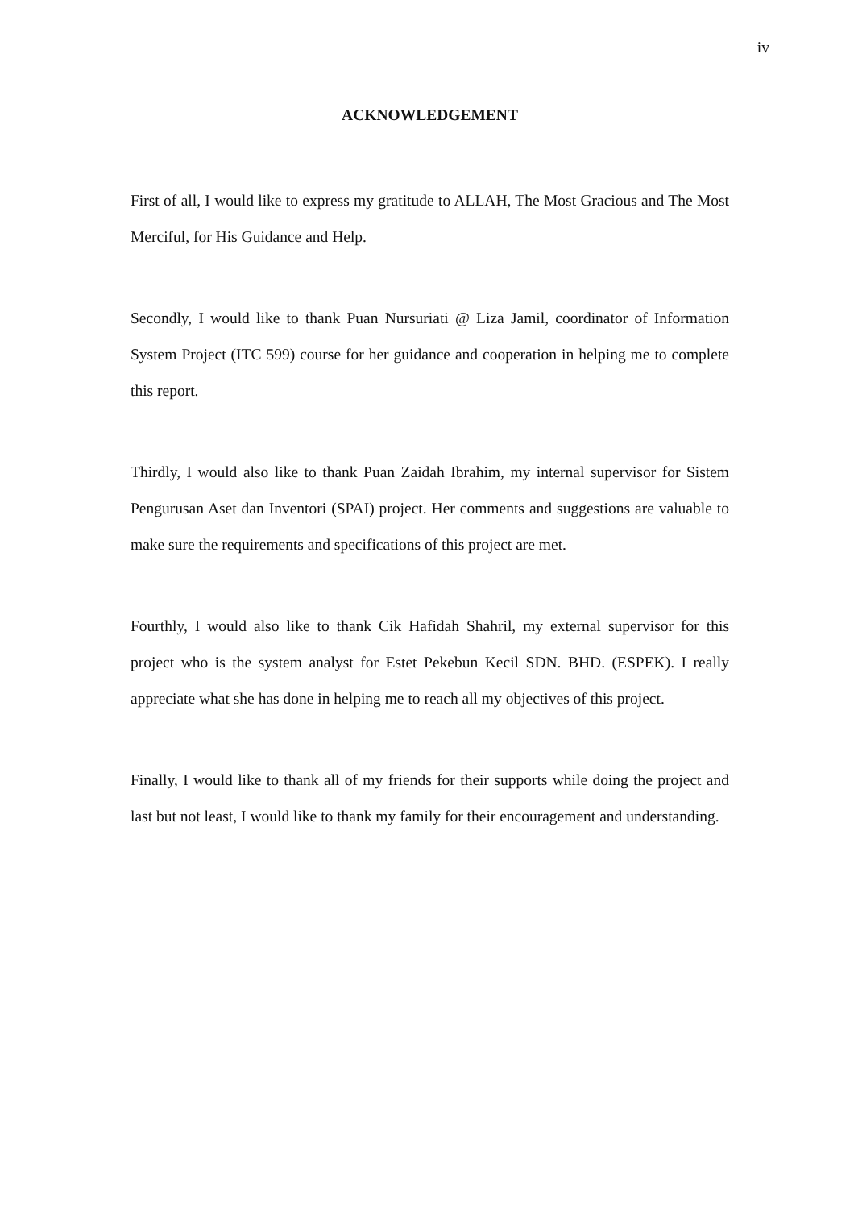iv
ACKNOWLEDGEMENT
First of all, I would like to express my gratitude to ALLAH, The Most Gracious and The Most Merciful, for His Guidance and Help.
Secondly, I would like to thank Puan Nursuriati @ Liza Jamil, coordinator of Information System Project (ITC 599) course for her guidance and cooperation in helping me to complete this report.
Thirdly, I would also like to thank Puan Zaidah Ibrahim, my internal supervisor for Sistem Pengurusan Aset dan Inventori (SPAI) project. Her comments and suggestions are valuable to make sure the requirements and specifications of this project are met.
Fourthly, I would also like to thank Cik Hafidah Shahril, my external supervisor for this project who is the system analyst for Estet Pekebun Kecil SDN. BHD. (ESPEK). I really appreciate what she has done in helping me to reach all my objectives of this project.
Finally, I would like to thank all of my friends for their supports while doing the project and last but not least, I would like to thank my family for their encouragement and understanding.